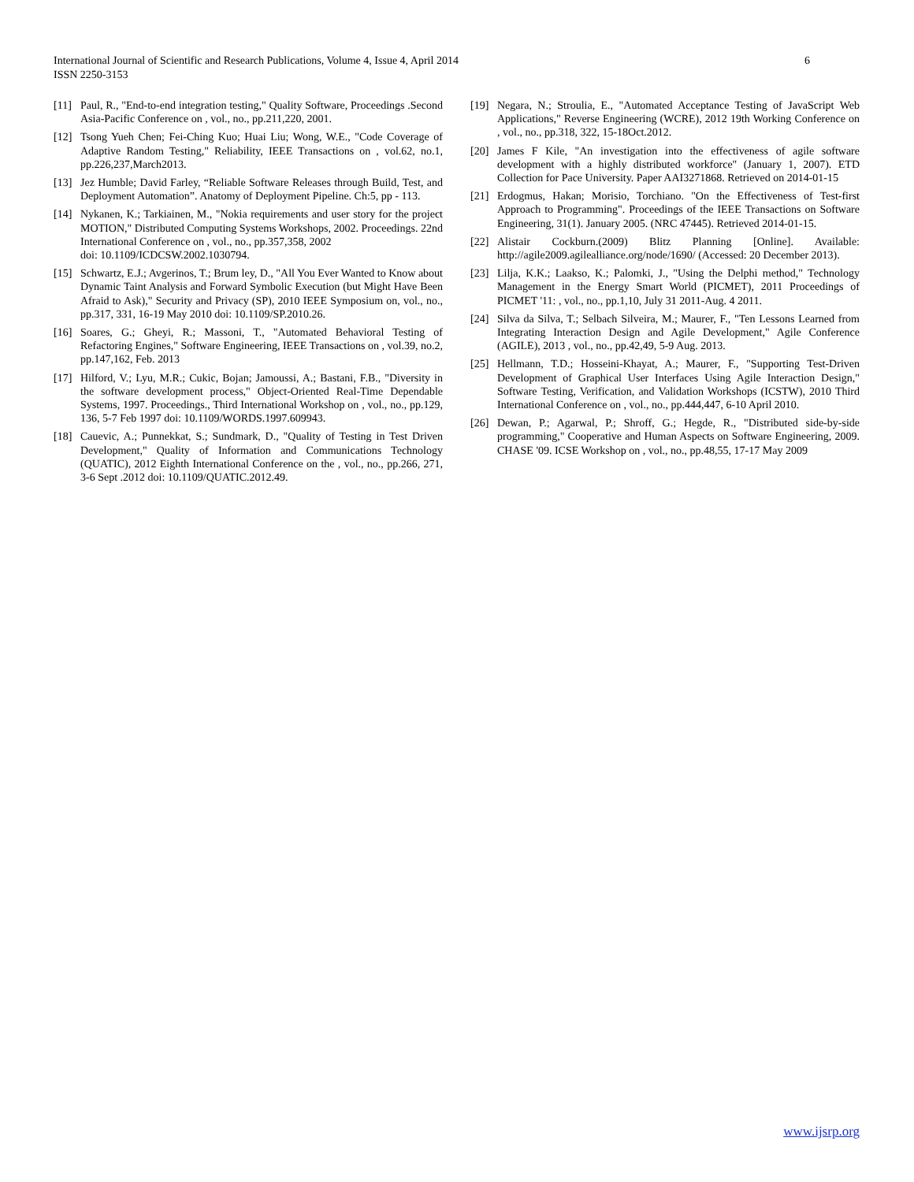6 International Journal of Scientific and Research Publications, Volume 4, Issue 4, April 2014
ISSN 2250-3153
[11] Paul, R., "End-to-end integration testing," Quality Software, Proceedings .Second Asia-Pacific Conference on , vol., no., pp.211,220, 2001.
[12] Tsong Yueh Chen; Fei-Ching Kuo; Huai Liu; Wong, W.E., "Code Coverage of Adaptive Random Testing," Reliability, IEEE Transactions on , vol.62, no.1, pp.226,237,March2013.
[13] Jez Humble; David Farley, “Reliable Software Releases through Build, Test, and Deployment Automation”. Anatomy of Deployment Pipeline. Ch:5, pp - 113.
[14] Nykanen, K.; Tarkiainen, M., "Nokia requirements and user story for the project MOTION," Distributed Computing Systems Workshops, 2002. Proceedings. 22nd International Conference on , vol., no., pp.357,358, 2002
doi: 10.1109/ICDCSW.2002.1030794.
[15] Schwartz, E.J.; Avgerinos, T.; Brum ley, D., "All You Ever Wanted to Know about Dynamic Taint Analysis and Forward Symbolic Execution (but Might Have Been Afraid to Ask)," Security and Privacy (SP), 2010 IEEE Symposium on, vol., no., pp.317, 331, 16-19 May 2010 doi: 10.1109/SP.2010.26.
[16] Soares, G.; Gheyi, R.; Massoni, T., "Automated Behavioral Testing of Refactoring Engines," Software Engineering, IEEE Transactions on , vol.39, no.2, pp.147,162, Feb. 2013
[17] Hilford, V.; Lyu, M.R.; Cukic, Bojan; Jamoussi, A.; Bastani, F.B., "Diversity in the software development process," Object-Oriented Real-Time Dependable Systems, 1997. Proceedings., Third International Workshop on , vol., no., pp.129, 136, 5-7 Feb 1997 doi: 10.1109/WORDS.1997.609943.
[18] Cauevic, A.; Punnekkat, S.; Sundmark, D., "Quality of Testing in Test Driven Development," Quality of Information and Communications Technology (QUATIC), 2012 Eighth International Conference on the , vol., no., pp.266, 271, 3-6 Sept .2012 doi: 10.1109/QUATIC.2012.49.
[19] Negara, N.; Stroulia, E., "Automated Acceptance Testing of JavaScript Web Applications," Reverse Engineering (WCRE), 2012 19th Working Conference on , vol., no., pp.318, 322, 15-18Oct.2012.
[20] James F Kile, "An investigation into the effectiveness of agile software development with a highly distributed workforce" (January 1, 2007). ETD Collection for Pace University. Paper AAI3271868. Retrieved on 2014-01-15
[21] Erdogmus, Hakan; Morisio, Torchiano. "On the Effectiveness of Test-first Approach to Programming". Proceedings of the IEEE Transactions on Software Engineering, 31(1). January 2005. (NRC 47445). Retrieved 2014-01-15.
[22] Alistair Cockburn.(2009) Blitz Planning [Online]. Available: http://agile2009.agilealliance.org/node/1690/ (Accessed: 20 December 2013).
[23] Lilja, K.K.; Laakso, K.; Palomki, J., "Using the Delphi method," Technology Management in the Energy Smart World (PICMET), 2011 Proceedings of PICMET '11: , vol., no., pp.1,10, July 31 2011-Aug. 4 2011.
[24] Silva da Silva, T.; Selbach Silveira, M.; Maurer, F., "Ten Lessons Learned from Integrating Interaction Design and Agile Development," Agile Conference (AGILE), 2013 , vol., no., pp.42,49, 5-9 Aug. 2013.
[25] Hellmann, T.D.; Hosseini-Khayat, A.; Maurer, F., "Supporting Test-Driven Development of Graphical User Interfaces Using Agile Interaction Design," Software Testing, Verification, and Validation Workshops (ICSTW), 2010 Third International Conference on , vol., no., pp.444,447, 6-10 April 2010.
[26] Dewan, P.; Agarwal, P.; Shroff, G.; Hegde, R., "Distributed side-by-side programming," Cooperative and Human Aspects on Software Engineering, 2009. CHASE '09. ICSE Workshop on , vol., no., pp.48,55, 17-17 May 2009
www.ijsrp.org